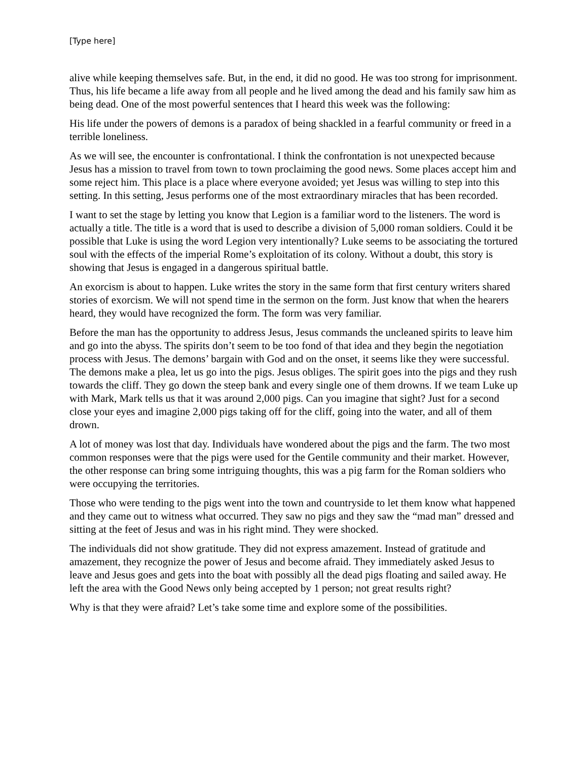[Type here]
alive while keeping themselves safe. But, in the end, it did no good. He was too strong for imprisonment. Thus, his life became a life away from all people and he lived among the dead and his family saw him as being dead. One of the most powerful sentences that I heard this week was the following:
His life under the powers of demons is a paradox of being shackled in a fearful community or freed in a terrible loneliness.
As we will see, the encounter is confrontational. I think the confrontation is not unexpected because Jesus has a mission to travel from town to town proclaiming the good news. Some places accept him and some reject him. This place is a place where everyone avoided; yet Jesus was willing to step into this setting. In this setting, Jesus performs one of the most extraordinary miracles that has been recorded.
I want to set the stage by letting you know that Legion is a familiar word to the listeners. The word is actually a title. The title is a word that is used to describe a division of 5,000 roman soldiers. Could it be possible that Luke is using the word Legion very intentionally? Luke seems to be associating the tortured soul with the effects of the imperial Rome’s exploitation of its colony. Without a doubt, this story is showing that Jesus is engaged in a dangerous spiritual battle.
An exorcism is about to happen. Luke writes the story in the same form that first century writers shared stories of exorcism. We will not spend time in the sermon on the form. Just know that when the hearers heard, they would have recognized the form. The form was very familiar.
Before the man has the opportunity to address Jesus, Jesus commands the uncleaned spirits to leave him and go into the abyss. The spirits don’t seem to be too fond of that idea and they begin the negotiation process with Jesus. The demons’ bargain with God and on the onset, it seems like they were successful. The demons make a plea, let us go into the pigs. Jesus obliges. The spirit goes into the pigs and they rush towards the cliff. They go down the steep bank and every single one of them drowns. If we team Luke up with Mark, Mark tells us that it was around 2,000 pigs. Can you imagine that sight? Just for a second close your eyes and imagine 2,000 pigs taking off for the cliff, going into the water, and all of them drown.
A lot of money was lost that day. Individuals have wondered about the pigs and the farm. The two most common responses were that the pigs were used for the Gentile community and their market. However, the other response can bring some intriguing thoughts, this was a pig farm for the Roman soldiers who were occupying the territories.
Those who were tending to the pigs went into the town and countryside to let them know what happened and they came out to witness what occurred. They saw no pigs and they saw the “mad man” dressed and sitting at the feet of Jesus and was in his right mind. They were shocked.
The individuals did not show gratitude. They did not express amazement. Instead of gratitude and amazement, they recognize the power of Jesus and become afraid. They immediately asked Jesus to leave and Jesus goes and gets into the boat with possibly all the dead pigs floating and sailed away. He left the area with the Good News only being accepted by 1 person; not great results right?
Why is that they were afraid? Let’s take some time and explore some of the possibilities.